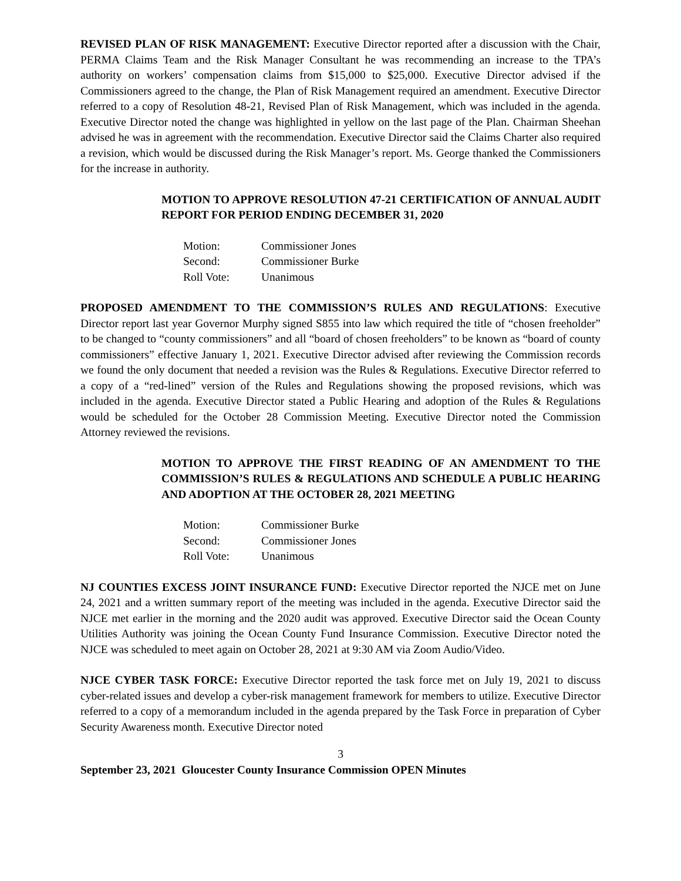REVISED PLAN OF RISK MANAGEMENT: Executive Director reported after a discussion with the Chair, PERMA Claims Team and the Risk Manager Consultant he was recommending an increase to the TPA’s authority on workers’ compensation claims from $15,000 to $25,000. Executive Director advised if the Commissioners agreed to the change, the Plan of Risk Management required an amendment. Executive Director referred to a copy of Resolution 48-21, Revised Plan of Risk Management, which was included in the agenda. Executive Director noted the change was highlighted in yellow on the last page of the Plan. Chairman Sheehan advised he was in agreement with the recommendation. Executive Director said the Claims Charter also required a revision, which would be discussed during the Risk Manager’s report. Ms. George thanked the Commissioners for the increase in authority.
MOTION TO APPROVE RESOLUTION 47-21 CERTIFICATION OF ANNUAL AUDIT REPORT FOR PERIOD ENDING DECEMBER 31, 2020
Motion: Commissioner Jones
Second: Commissioner Burke
Roll Vote: Unanimous
PROPOSED AMENDMENT TO THE COMMISSION’S RULES AND REGULATIONS: Executive Director report last year Governor Murphy signed S855 into law which required the title of “chosen freeholder” to be changed to “county commissioners” and all “board of chosen freeholders” to be known as “board of county commissioners” effective January 1, 2021. Executive Director advised after reviewing the Commission records we found the only document that needed a revision was the Rules & Regulations. Executive Director referred to a copy of a “red-lined” version of the Rules and Regulations showing the proposed revisions, which was included in the agenda. Executive Director stated a Public Hearing and adoption of the Rules & Regulations would be scheduled for the October 28 Commission Meeting. Executive Director noted the Commission Attorney reviewed the revisions.
MOTION TO APPROVE THE FIRST READING OF AN AMENDMENT TO THE COMMISSION’S RULES & REGULATIONS AND SCHEDULE A PUBLIC HEARING AND ADOPTION AT THE OCTOBER 28, 2021 MEETING
Motion: Commissioner Burke
Second: Commissioner Jones
Roll Vote: Unanimous
NJ COUNTIES EXCESS JOINT INSURANCE FUND: Executive Director reported the NJCE met on June 24, 2021 and a written summary report of the meeting was included in the agenda. Executive Director said the NJCE met earlier in the morning and the 2020 audit was approved. Executive Director said the Ocean County Utilities Authority was joining the Ocean County Fund Insurance Commission. Executive Director noted the NJCE was scheduled to meet again on October 28, 2021 at 9:30 AM via Zoom Audio/Video.
NJCE CYBER TASK FORCE: Executive Director reported the task force met on July 19, 2021 to discuss cyber-related issues and develop a cyber-risk management framework for members to utilize. Executive Director referred to a copy of a memorandum included in the agenda prepared by the Task Force in preparation of Cyber Security Awareness month. Executive Director noted
3
September 23, 2021 Gloucester County Insurance Commission OPEN Minutes